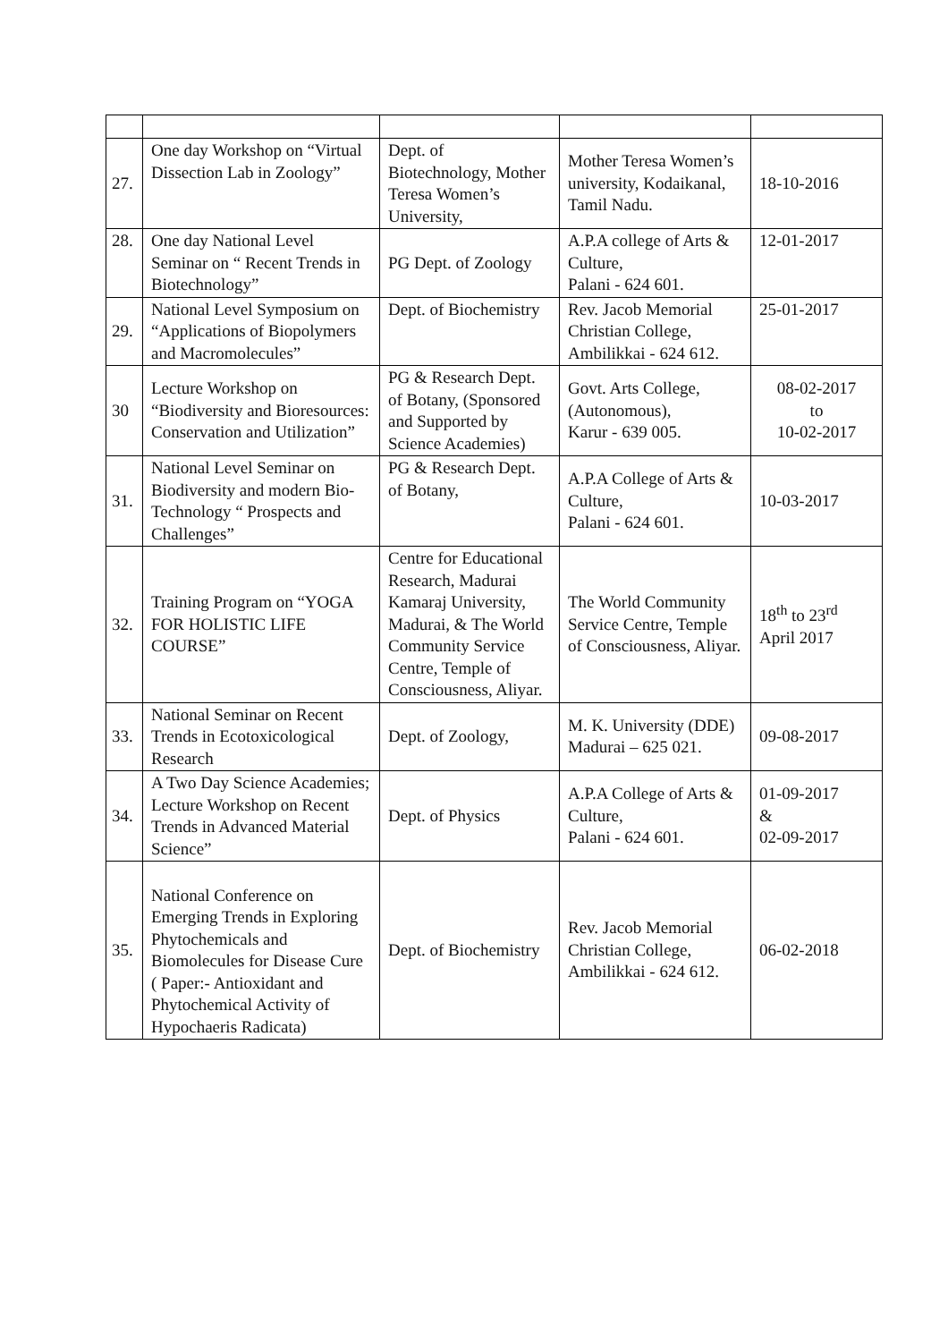| 27. | One day Workshop on “Virtual Dissection Lab in Zoology” | Dept. of Biotechnology, Mother Teresa Women’s University, | Mother Teresa Women’s university, Kodaikanal, Tamil Nadu. | 18-10-2016 |
| 28. | One day National Level Seminar on “ Recent Trends in Biotechnology” | PG Dept. of Zoology | A.P.A college of Arts & Culture, Palani - 624 601. | 12-01-2017 |
| 29. | National Level Symposium on “Applications of Biopolymers and Macromolecules” | Dept. of Biochemistry | Rev. Jacob Memorial Christian College, Ambilikkai - 624 612. | 25-01-2017 |
| 30 | Lecture Workshop on “Biodiversity and Bioresources: Conservation and Utilization” | PG & Research Dept. of Botany, (Sponsored and Supported by Science Academies) | Govt. Arts College, (Autonomous), Karur - 639 005. | 08-02-2017 to 10-02-2017 |
| 31. | National Level Seminar on Biodiversity and modern Bio-Technology “ Prospects and Challenges” | PG & Research Dept. of Botany, | A.P.A College of Arts & Culture, Palani - 624 601. | 10-03-2017 |
| 32. | Training Program on “YOGA FOR HOLISTIC LIFE COURSE” | Centre for Educational Research, Madurai Kamaraj University, Madurai, & The World Community Service Centre, Temple of Consciousness, Aliyar. | The World Community Service Centre, Temple of Consciousness, Aliyar. | 18<sup>th</sup> to 23<sup>rd</sup> April 2017 |
| 33. | National Seminar on Recent Trends in Ecotoxicological Research | Dept. of Zoology, | M. K. University (DDE) Madurai – 625 021. | 09-08-2017 |
| 34. | A Two Day Science Academies; Lecture Workshop on Recent Trends in Advanced Material Science” | Dept. of Physics | A.P.A College of Arts & Culture, Palani - 624 601. | 01-09-2017 & 02-09-2017 |
| 35. | National Conference on Emerging Trends in Exploring Phytochemicals and Biomolecules for Disease Cure ( Paper:- Antioxidant and Phytochemical Activity of Hypochaeris Radicata) | Dept. of Biochemistry | Rev. Jacob Memorial Christian College, Ambilikkai - 624 612. | 06-02-2018 |